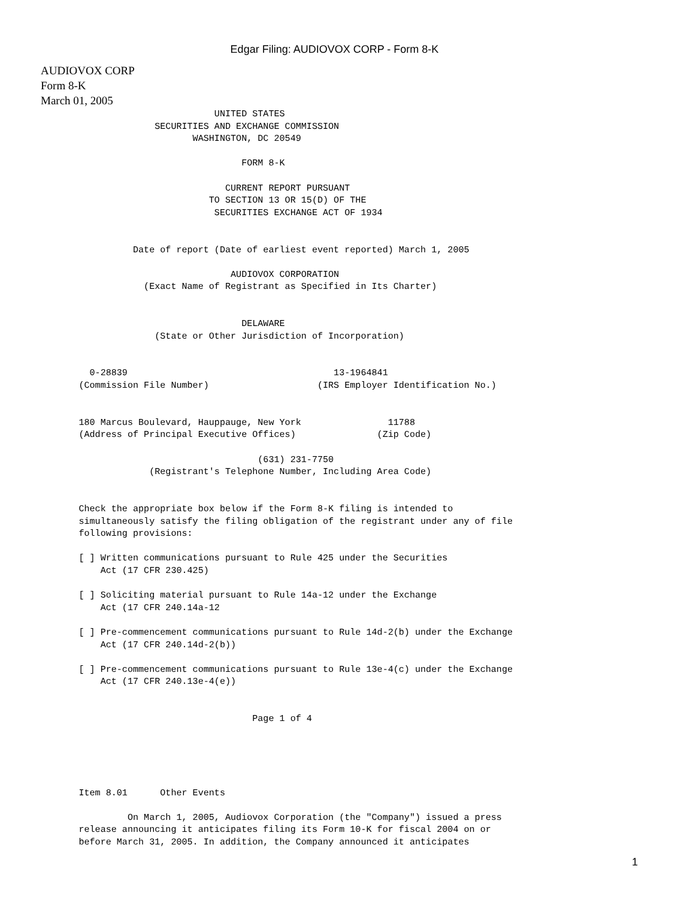Edgar Filing: AUDIOVOX CORP - Form 8-K
AUDIOVOX CORP
Form 8-K
March 01, 2005
                                UNITED STATES
                     SECURITIES AND EXCHANGE COMMISSION
                            WASHINGTON, DC 20549

                                     FORM 8-K

                                  CURRENT REPORT PURSUANT
                               TO SECTION 13 OR 15(D) OF THE
                                SECURITIES EXCHANGE ACT OF 1934


                 Date of report (Date of earliest event reported) March 1, 2005

                                   AUDIOVOX CORPORATION
                   (Exact Name of Registrant as Specified in Its Charter)


                                     DELAWARE
                     (State or Other Jurisdiction of Incorporation)


         0-28839                                      13-1964841
       (Commission File Number)                    (IRS Employer Identification No.)


       180 Marcus Boulevard, Hauppauge, New York                11788
       (Address of Principal Executive Offices)               (Zip Code)

                                        (631) 231-7750
                    (Registrant's Telephone Number, Including Area Code)


       Check the appropriate box below if the Form 8-K filing is intended to
       simultaneously satisfy the filing obligation of the registrant under any of file
       following provisions:

       [ ] Written communications pursuant to Rule 425 under the Securities
           Act (17 CFR 230.425)

       [ ] Soliciting material pursuant to Rule 14a-12 under the Exchange
           Act (17 CFR 240.14a-12

       [ ] Pre-commencement communications pursuant to Rule 14d-2(b) under the Exchange
           Act (17 CFR 240.14d-2(b))

       [ ] Pre-commencement communications pursuant to Rule 13e-4(c) under the Exchange
           Act (17 CFR 240.13e-4(e))


                                       Page 1 of 4





       Item 8.01      Other Events

                On March 1, 2005, Audiovox Corporation (the "Company") issued a press
       release announcing it anticipates filing its Form 10-K for fiscal 2004 on or
       before March 31, 2005. In addition, the Company announced it anticipates
1